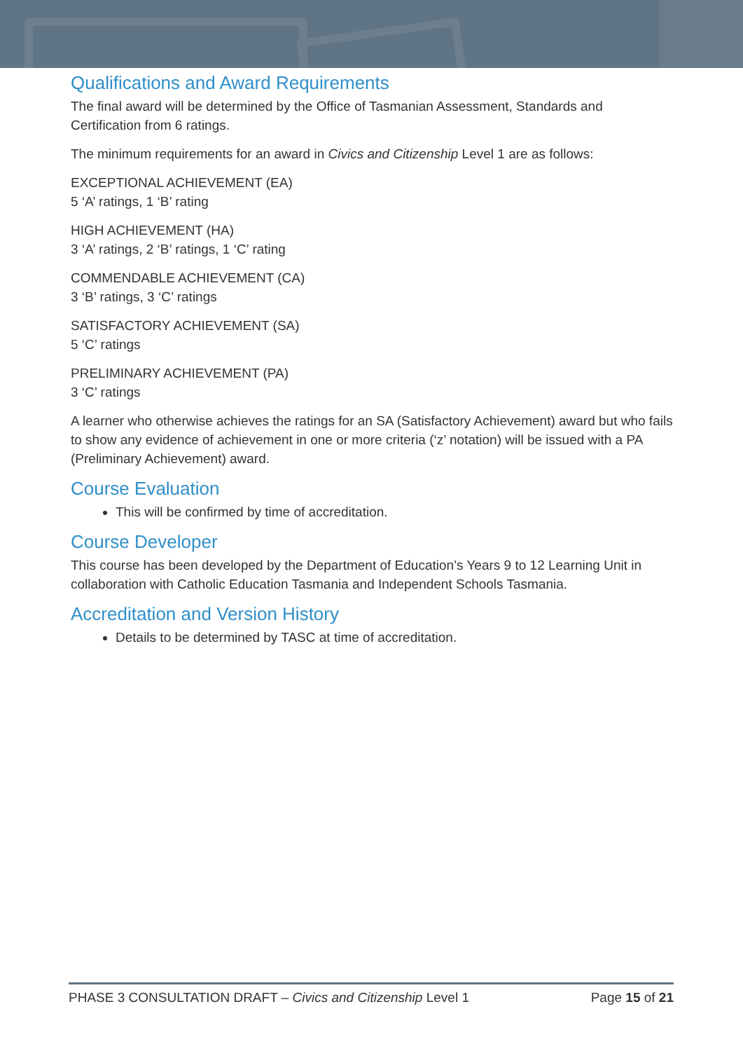Qualifications and Award Requirements
The final award will be determined by the Office of Tasmanian Assessment, Standards and Certification from 6 ratings.
The minimum requirements for an award in Civics and Citizenship Level 1 are as follows:
EXCEPTIONAL ACHIEVEMENT (EA)
5 ‘A’ ratings, 1 ‘B’ rating
HIGH ACHIEVEMENT (HA)
3 ‘A’ ratings, 2 ‘B’ ratings, 1 ‘C’ rating
COMMENDABLE ACHIEVEMENT (CA)
3 ‘B’ ratings, 3 ‘C’ ratings
SATISFACTORY ACHIEVEMENT (SA)
5 ‘C’ ratings
PRELIMINARY ACHIEVEMENT (PA)
3 ‘C’ ratings
A learner who otherwise achieves the ratings for an SA (Satisfactory Achievement) award but who fails to show any evidence of achievement in one or more criteria (‘z’ notation) will be issued with a PA (Preliminary Achievement) award.
Course Evaluation
This will be confirmed by time of accreditation.
Course Developer
This course has been developed by the Department of Education’s Years 9 to 12 Learning Unit in collaboration with Catholic Education Tasmania and Independent Schools Tasmania.
Accreditation and Version History
Details to be determined by TASC at time of accreditation.
PHASE 3 CONSULTATION DRAFT – Civics and Citizenship Level 1 Page 15 of 21